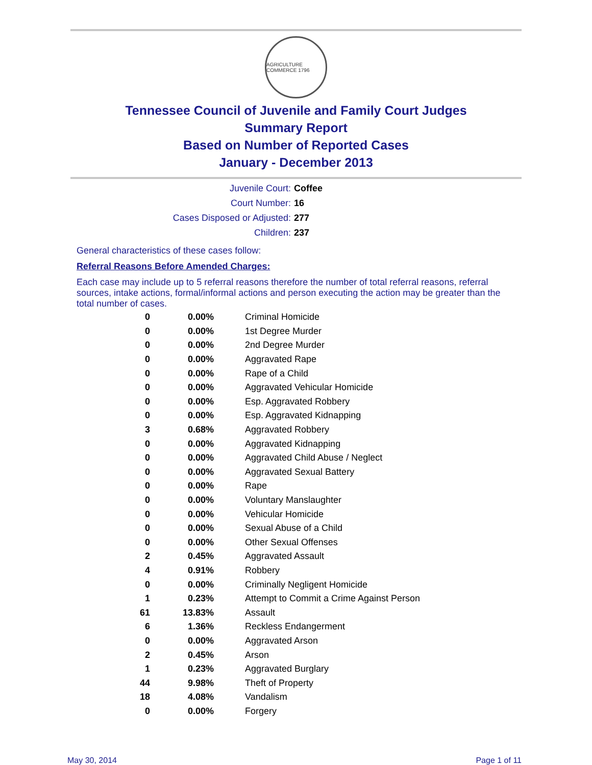AGRICULTURE COMMERCE 1796
Tennessee Council of Juvenile and Family Court Judges
Summary Report
Based on Number of Reported Cases
January - December 2013
| Juvenile Court: | Coffee |
| Court Number: | 16 |
| Cases Disposed or Adjusted: | 277 |
| Children: | 237 |
General characteristics of these cases follow:
Referral Reasons Before Amended Charges:
Each case may include up to 5 referral reasons therefore the number of total referral reasons, referral sources, intake actions, formal/informal actions and person executing the action may be greater than the total number of cases.
| 0 | 0.00% | Criminal Homicide |
| 0 | 0.00% | 1st Degree Murder |
| 0 | 0.00% | 2nd Degree Murder |
| 0 | 0.00% | Aggravated Rape |
| 0 | 0.00% | Rape of a Child |
| 0 | 0.00% | Aggravated Vehicular Homicide |
| 0 | 0.00% | Esp. Aggravated Robbery |
| 0 | 0.00% | Esp. Aggravated Kidnapping |
| 3 | 0.68% | Aggravated Robbery |
| 0 | 0.00% | Aggravated Kidnapping |
| 0 | 0.00% | Aggravated Child Abuse / Neglect |
| 0 | 0.00% | Aggravated Sexual Battery |
| 0 | 0.00% | Rape |
| 0 | 0.00% | Voluntary Manslaughter |
| 0 | 0.00% | Vehicular Homicide |
| 0 | 0.00% | Sexual Abuse of a Child |
| 0 | 0.00% | Other Sexual Offenses |
| 2 | 0.45% | Aggravated Assault |
| 4 | 0.91% | Robbery |
| 0 | 0.00% | Criminally Negligent Homicide |
| 1 | 0.23% | Attempt to Commit a Crime Against Person |
| 61 | 13.83% | Assault |
| 6 | 1.36% | Reckless Endangerment |
| 0 | 0.00% | Aggravated Arson |
| 2 | 0.45% | Arson |
| 1 | 0.23% | Aggravated Burglary |
| 44 | 9.98% | Theft of Property |
| 18 | 4.08% | Vandalism |
| 0 | 0.00% | Forgery |
May 30, 2014 Page 1 of 11